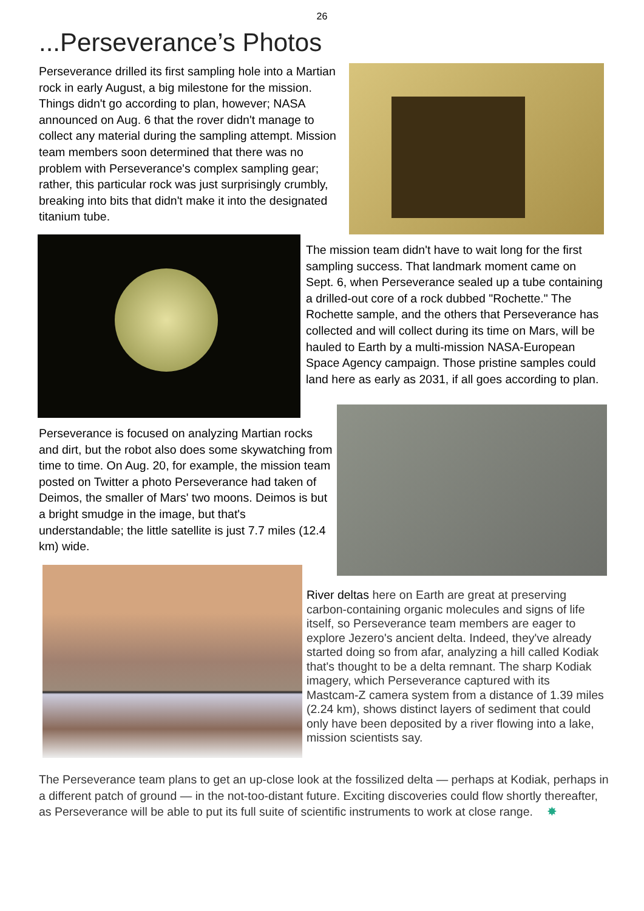26
...Perseverance’s Photos
Perseverance drilled its first sampling hole into a Martian rock in early August, a big milestone for the mission. Things didn't go according to plan, however; NASA announced on Aug. 6 that the rover didn't manage to collect any material during the sampling attempt. Mission team members soon determined that there was no problem with Perseverance's complex sampling gear; rather, this particular rock was just surprisingly crumbly, breaking into bits that didn't make it into the designated titanium tube.
The mission team didn't have to wait long for the first sampling success. That landmark moment came on Sept. 6, when Perseverance sealed up a tube containing a drilled-out core of a rock dubbed "Rochette." The Rochette sample, and the others that Perseverance has collected and will collect during its time on Mars, will be hauled to Earth by a multi-mission NASA-European Space Agency campaign. Those pristine samples could land here as early as 2031, if all goes according to plan.
Perseverance is focused on analyzing Martian rocks and dirt, but the robot also does some skywatching from time to time. On Aug. 20, for example, the mission team posted on Twitter a photo Perseverance had taken of Deimos, the smaller of Mars' two moons. Deimos is but a bright smudge in the image, but that's understandable; the little satellite is just 7.7 miles (12.4 km) wide.
River deltas here on Earth are great at preserving carbon-containing organic molecules and signs of life itself, so Perseverance team members are eager to explore Jezero's ancient delta. Indeed, they've already started doing so from afar, analyzing a hill called Kodiak that's thought to be a delta remnant. The sharp Kodiak imagery, which Perseverance captured with its Mastcam-Z camera system from a distance of 1.39 miles (2.24 km), shows distinct layers of sediment that could only have been deposited by a river flowing into a lake, mission scientists say.
The Perseverance team plans to get an up-close look at the fossilized delta — perhaps at Kodiak, perhaps in a different patch of ground — in the not-too-distant future. Exciting discoveries could flow shortly thereafter, as Perseverance will be able to put its full suite of scientific instruments to work at close range. ✸